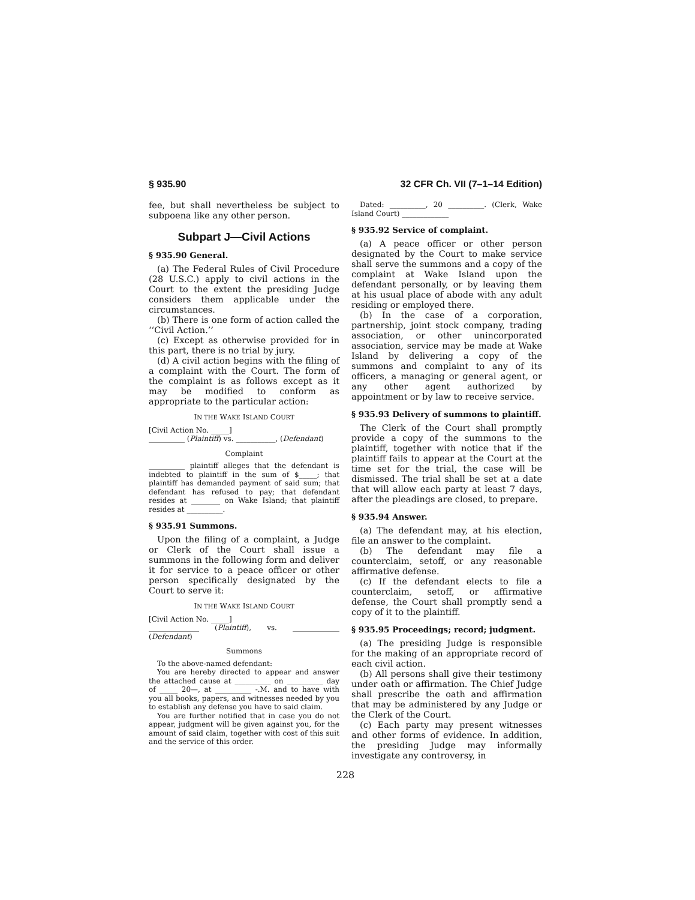§ 935.90 32 CFR Ch. VII (7–1–14 Edition)
fee, but shall nevertheless be subject to subpoena like any other person.
Subpart J—Civil Actions
§ 935.90 General.
(a) The Federal Rules of Civil Procedure (28 U.S.C.) apply to civil actions in the Court to the extent the presiding Judge considers them applicable under the circumstances.
(b) There is one form of action called the ‘‘Civil Action.’’
(c) Except as otherwise provided for in this part, there is no trial by jury.
(d) A civil action begins with the filing of a complaint with the Court. The form of the complaint is as follows except as it may be modified to conform as appropriate to the particular action:
IN THE WAKE ISLAND COURT
[Civil Action No. _____]
__________ (Plaintiff) vs. ___________, (Defendant)
Complaint
__________ plaintiff alleges that the defendant is indebted to plaintiff in the sum of $_____; that plaintiff has demanded payment of said sum; that defendant has refused to pay; that defendant resides at ________ on Wake Island; that plaintiff resides at __________.
§ 935.91 Summons.
Upon the filing of a complaint, a Judge or Clerk of the Court shall issue a summons in the following form and deliver it for service to a peace officer or other person specifically designated by the Court to serve it:
IN THE WAKE ISLAND COURT
[Civil Action No. _____]
______________ (Plaintiff), vs. _____________ (Defendant)
Summons
To the above-named defendant:
You are hereby directed to appear and answer the attached cause at __________ on __________ day of _____ 20—, at __________ -.M. and to have with you all books, papers, and witnesses needed by you to establish any defense you have to said claim.
You are further notified that in case you do not appear, judgment will be given against you, for the amount of said claim, together with cost of this suit and the service of this order.
Dated: __________, 20 __________. (Clerk, Wake Island Court) _____________
§ 935.92 Service of complaint.
(a) A peace officer or other person designated by the Court to make service shall serve the summons and a copy of the complaint at Wake Island upon the defendant personally, or by leaving them at his usual place of abode with any adult residing or employed there.
(b) In the case of a corporation, partnership, joint stock company, trading association, or other unincorporated association, service may be made at Wake Island by delivering a copy of the summons and complaint to any of its officers, a managing or general agent, or any other agent authorized by appointment or by law to receive service.
§ 935.93 Delivery of summons to plaintiff.
The Clerk of the Court shall promptly provide a copy of the summons to the plaintiff, together with notice that if the plaintiff fails to appear at the Court at the time set for the trial, the case will be dismissed. The trial shall be set at a date that will allow each party at least 7 days, after the pleadings are closed, to prepare.
§ 935.94 Answer.
(a) The defendant may, at his election, file an answer to the complaint.
(b) The defendant may file a counterclaim, setoff, or any reasonable affirmative defense.
(c) If the defendant elects to file a counterclaim, setoff, or affirmative defense, the Court shall promptly send a copy of it to the plaintiff.
§ 935.95 Proceedings; record; judgment.
(a) The presiding Judge is responsible for the making of an appropriate record of each civil action.
(b) All persons shall give their testimony under oath or affirmation. The Chief Judge shall prescribe the oath and affirmation that may be administered by any Judge or the Clerk of the Court.
(c) Each party may present witnesses and other forms of evidence. In addition, the presiding Judge may informally investigate any controversy, in
228